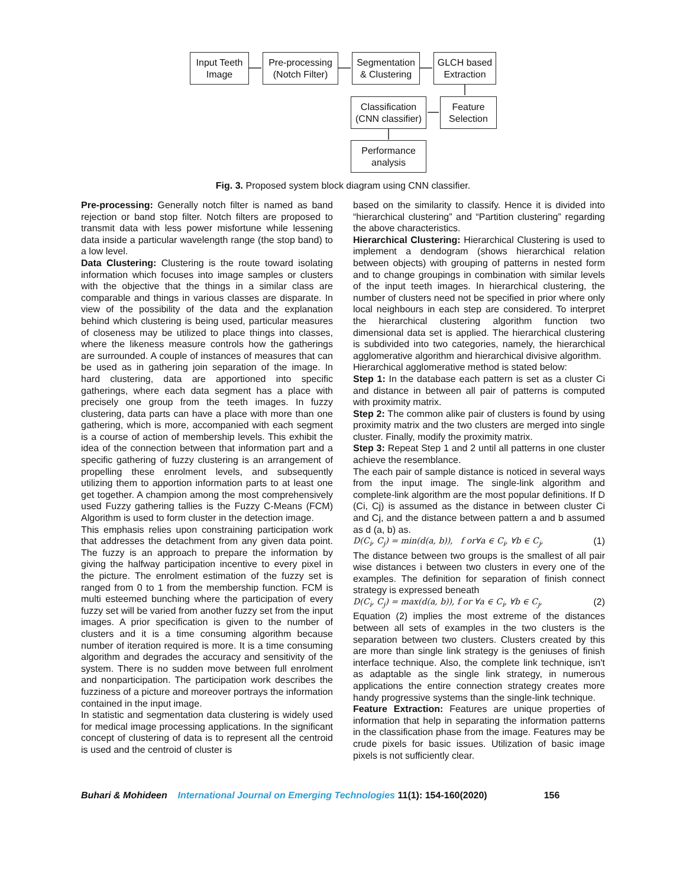Input Teeth
Image
Pre-processing
(Notch Filter)
Segmentation
& Clustering
GLCH based
Extraction
Classification
(CNN classifier)
Feature
Selection
Performance
analysis
Fig. 3. Proposed system block diagram using CNN classifier.
Pre-processing: Generally notch filter is named as band rejection or band stop filter. Notch filters are proposed to transmit data with less power misfortune while lessening data inside a particular wavelength range (the stop band) to a low level.
Data Clustering: Clustering is the route toward isolating information which focuses into image samples or clusters with the objective that the things in a similar class are comparable and things in various classes are disparate. In view of the possibility of the data and the explanation behind which clustering is being used, particular measures of closeness may be utilized to place things into classes, where the likeness measure controls how the gatherings are surrounded. A couple of instances of measures that can be used as in gathering join separation of the image. In hard clustering, data are apportioned into specific gatherings, where each data segment has a place with precisely one group from the teeth images. In fuzzy clustering, data parts can have a place with more than one gathering, which is more, accompanied with each segment is a course of action of membership levels. This exhibit the idea of the connection between that information part and a specific gathering of fuzzy clustering is an arrangement of propelling these enrolment levels, and subsequently utilizing them to apportion information parts to at least one get together. A champion among the most comprehensively used Fuzzy gathering tallies is the Fuzzy C-Means (FCM) Algorithm is used to form cluster in the detection image.
This emphasis relies upon constraining participation work that addresses the detachment from any given data point. The fuzzy is an approach to prepare the information by giving the halfway participation incentive to every pixel in the picture. The enrolment estimation of the fuzzy set is ranged from 0 to 1 from the membership function. FCM is multi esteemed bunching where the participation of every fuzzy set will be varied from another fuzzy set from the input images. A prior specification is given to the number of clusters and it is a time consuming algorithm because number of iteration required is more. It is a time consuming algorithm and degrades the accuracy and sensitivity of the system. There is no sudden move between full enrolment and nonparticipation. The participation work describes the fuzziness of a picture and moreover portrays the information contained in the input image.
In statistic and segmentation data clustering is widely used for medical image processing applications. In the significant concept of clustering of data is to represent all the centroid is used and the centroid of cluster is
based on the similarity to classify. Hence it is divided into “hierarchical clustering” and “Partition clustering” regarding the above characteristics.
Hierarchical Clustering: Hierarchical Clustering is used to implement a dendogram (shows hierarchical relation between objects) with grouping of patterns in nested form and to change groupings in combination with similar levels of the input teeth images. In hierarchical clustering, the number of clusters need not be specified in prior where only local neighbours in each step are considered. To interpret the hierarchical clustering algorithm function two dimensional data set is applied. The hierarchical clustering is subdivided into two categories, namely, the hierarchical agglomerative algorithm and hierarchical divisive algorithm.
Hierarchical agglomerative method is stated below:
Step 1: In the database each pattern is set as a cluster Ci and distance in between all pair of patterns is computed with proximity matrix.
Step 2: The common alike pair of clusters is found by using proximity matrix and the two clusters are merged into single cluster. Finally, modify the proximity matrix.
Step 3: Repeat Step 1 and 2 until all patterns in one cluster achieve the resemblance.
The each pair of sample distance is noticed in several ways from the input image. The single-link algorithm and complete-link algorithm are the most popular definitions. If D (Ci, Cj) is assumed as the distance in between cluster Ci and Cj, and the distance between pattern a and b assumed as d (a, b) as.
D(C<sub>i</sub>, C<sub>j</sub>) = min(d(a, b)), f or∀a ∈ C<sub>i</sub>, ∀b ∈ C<sub>j</sub>, (1)
The distance between two groups is the smallest of all pair wise distances i between two clusters in every one of the examples. The definition for separation of finish connect strategy is expressed beneath
D(C<sub>i</sub>, C<sub>j</sub>) = max(d(a, b)), f or ∀a ∈ C<sub>i</sub>, ∀b ∈ C<sub>j</sub>, (2)
Equation (2) implies the most extreme of the distances between all sets of examples in the two clusters is the separation between two clusters. Clusters created by this are more than single link strategy is the geniuses of finish interface technique. Also, the complete link technique, isn't as adaptable as the single link strategy, in numerous applications the entire connection strategy creates more handy progressive systems than the single-link technique.
Feature Extraction: Features are unique properties of information that help in separating the information patterns in the classification phase from the image. Features may be crude pixels for basic issues. Utilization of basic image pixels is not sufficiently clear.
Buhari & Mohideen International Journal on Emerging Technologies 11(1): 154-160(2020) 156